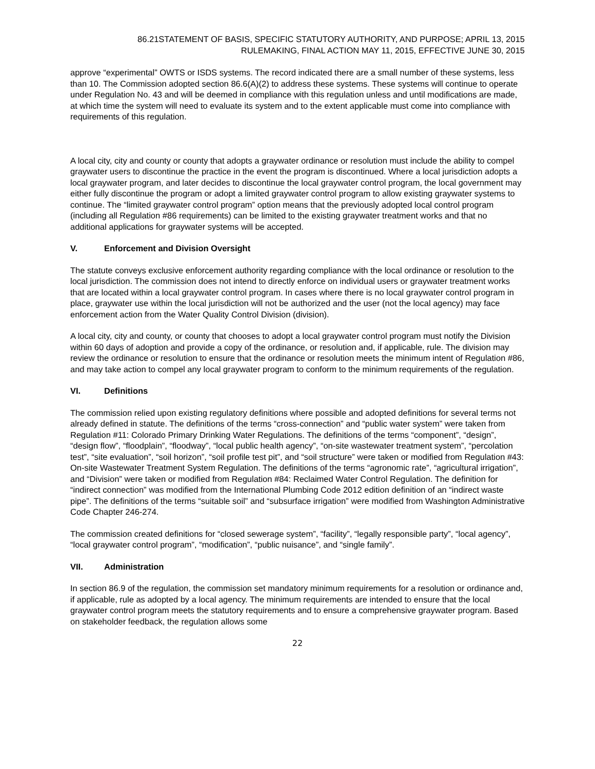86.21STATEMENT OF BASIS, SPECIFIC STATUTORY AUTHORITY, AND PURPOSE; APRIL 13, 2015
RULEMAKING, FINAL ACTION MAY 11, 2015, EFFECTIVE JUNE 30, 2015
approve “experimental” OWTS or ISDS systems. The record indicated there are a small number of these systems, less than 10. The Commission adopted section 86.6(A)(2) to address these systems. These systems will continue to operate under Regulation No. 43 and will be deemed in compliance with this regulation unless and until modifications are made, at which time the system will need to evaluate its system and to the extent applicable must come into compliance with requirements of this regulation.
A local city, city and county or county that adopts a graywater ordinance or resolution must include the ability to compel graywater users to discontinue the practice in the event the program is discontinued. Where a local jurisdiction adopts a local graywater program, and later decides to discontinue the local graywater control program, the local government may either fully discontinue the program or adopt a limited graywater control program to allow existing graywater systems to continue. The “limited graywater control program” option means that the previously adopted local control program (including all Regulation #86 requirements) can be limited to the existing graywater treatment works and that no additional applications for graywater systems will be accepted.
V. Enforcement and Division Oversight
The statute conveys exclusive enforcement authority regarding compliance with the local ordinance or resolution to the local jurisdiction. The commission does not intend to directly enforce on individual users or graywater treatment works that are located within a local graywater control program. In cases where there is no local graywater control program in place, graywater use within the local jurisdiction will not be authorized and the user (not the local agency) may face enforcement action from the Water Quality Control Division (division).
A local city, city and county, or county that chooses to adopt a local graywater control program must notify the Division within 60 days of adoption and provide a copy of the ordinance, or resolution and, if applicable, rule. The division may review the ordinance or resolution to ensure that the ordinance or resolution meets the minimum intent of Regulation #86, and may take action to compel any local graywater program to conform to the minimum requirements of the regulation.
VI. Definitions
The commission relied upon existing regulatory definitions where possible and adopted definitions for several terms not already defined in statute. The definitions of the terms “cross-connection” and “public water system” were taken from Regulation #11: Colorado Primary Drinking Water Regulations. The definitions of the terms “component”, “design”, “design flow”, “floodplain”, “floodway”, “local public health agency”, “on-site wastewater treatment system”, “percolation test”, “site evaluation”, “soil horizon”, “soil profile test pit”, and “soil structure” were taken or modified from Regulation #43: On-site Wastewater Treatment System Regulation. The definitions of the terms “agronomic rate”, “agricultural irrigation”, and “Division” were taken or modified from Regulation #84: Reclaimed Water Control Regulation. The definition for “indirect connection” was modified from the International Plumbing Code 2012 edition definition of an “indirect waste pipe”. The definitions of the terms “suitable soil” and “subsurface irrigation” were modified from Washington Administrative Code Chapter 246-274.
The commission created definitions for “closed sewerage system”, “facility”, “legally responsible party”, “local agency”, “local graywater control program”, “modification”, “public nuisance”, and “single family”.
VII. Administration
In section 86.9 of the regulation, the commission set mandatory minimum requirements for a resolution or ordinance and, if applicable, rule as adopted by a local agency. The minimum requirements are intended to ensure that the local graywater control program meets the statutory requirements and to ensure a comprehensive graywater program. Based on stakeholder feedback, the regulation allows some
22